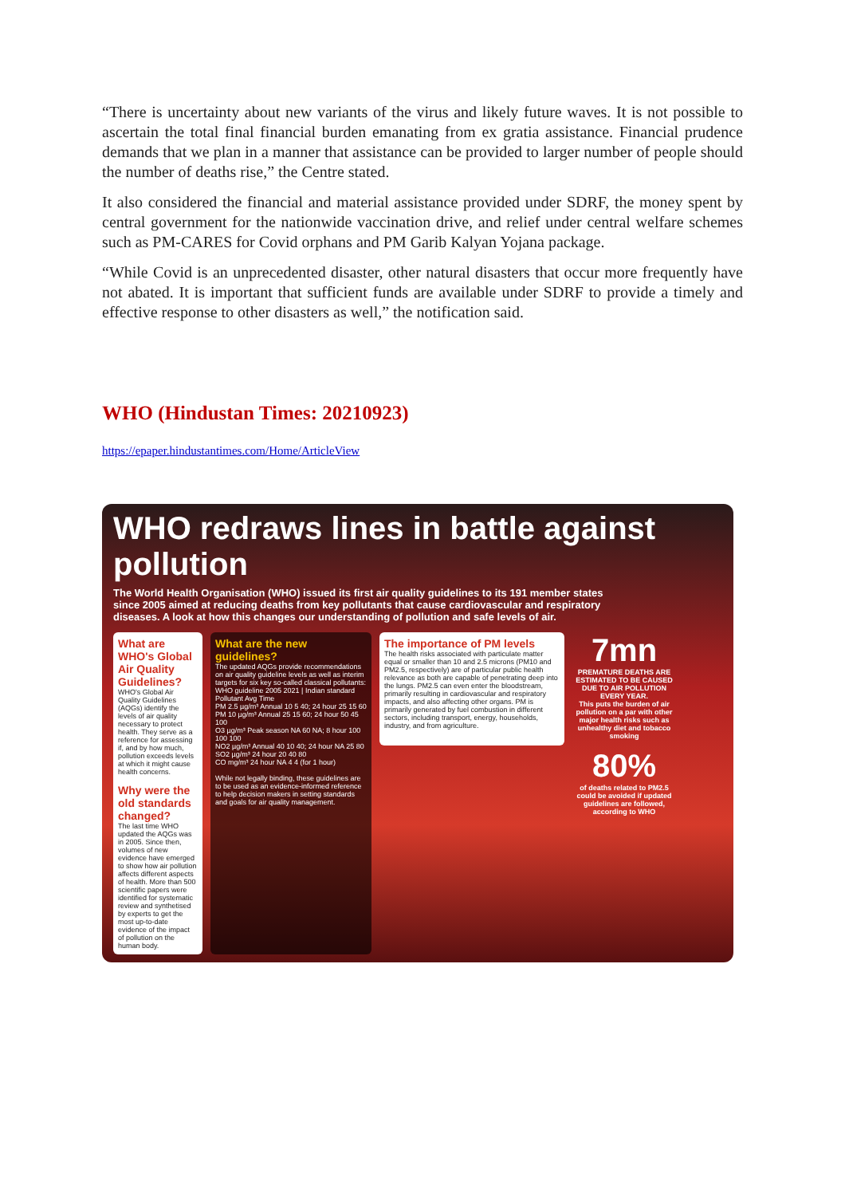“There is uncertainty about new variants of the virus and likely future waves. It is not possible to ascertain the total final financial burden emanating from ex gratia assistance. Financial prudence demands that we plan in a manner that assistance can be provided to larger number of people should the number of deaths rise,” the Centre stated.
It also considered the financial and material assistance provided under SDRF, the money spent by central government for the nationwide vaccination drive, and relief under central welfare schemes such as PM-CARES for Covid orphans and PM Garib Kalyan Yojana package.
“While Covid is an unprecedented disaster, other natural disasters that occur more frequently have not abated. It is important that sufficient funds are available under SDRF to provide a timely and effective response to other disasters as well,” the notification said.
WHO (Hindustan Times: 20210923)
https://epaper.hindustantimes.com/Home/ArticleView
WHO redraws lines in battle against pollution
The World Health Organisation (WHO) issued its first air quality guidelines to its 191 member states since 2005 aimed at reducing deaths from key pollutants that cause cardiovascular and respiratory diseases. A look at how this changes our understanding of pollution and safe levels of air.
What are WHO's Global Air Quality Guidelines?
WHO's Global Air Quality Guidelines (AQGs) identify the levels of air quality necessary to protect health. They serve as a reference for assessing if, and by how much, pollution exceeds levels at which it might cause health concerns.
Why were the old standards changed?
The last time WHO updated the AQGs was in 2005. Since then, volumes of new evidence have emerged to show how air pollution affects different aspects of health. More than 500 scientific papers were identified for systematic review and synthetised by experts to get the most up-to-date evidence of the impact of pollution on the human body.
What are the new guidelines?
The updated AQGs provide recommendations on air quality guideline levels as well as interim targets for six key so-called classical pollutants:
WHO guideline 2005 2021 | Indian standard
Pollutant Avg Time
PM 2.5 µg/m³ Annual 10 5 40; 24 hour 25 15 60
PM 10 µg/m³ Annual 25 15 60; 24 hour 50 45 100
O3 µg/m³ Peak season NA 60 NA; 8 hour 100 100 100
NO2 µg/m³ Annual 40 10 40; 24 hour NA 25 80
SO2 µg/m³ 24 hour 20 40 80
CO mg/m³ 24 hour NA 4 4 (for 1 hour)
While not legally binding, these guidelines are to be used as an evidence-informed reference to help decision makers in setting standards and goals for air quality management.
The importance of PM levels
The health risks associated with particulate matter equal or smaller than 10 and 2.5 microns (PM10 and PM2.5, respectively) are of particular public health relevance as both are capable of penetrating deep into the lungs. PM2.5 can even enter the bloodstream, primarily resulting in cardiovascular and respiratory impacts, and also affecting other organs. PM is primarily generated by fuel combustion in different sectors, including transport, energy, households, industry, and from agriculture.
7mn
PREMATURE DEATHS ARE ESTIMATED TO BE CAUSED DUE TO AIR POLLUTION EVERY YEAR.
This puts the burden of air pollution on a par with other major health risks such as unhealthy diet and tobacco smoking
80%
of deaths related to PM2.5 could be avoided if updated guidelines are followed, according to WHO